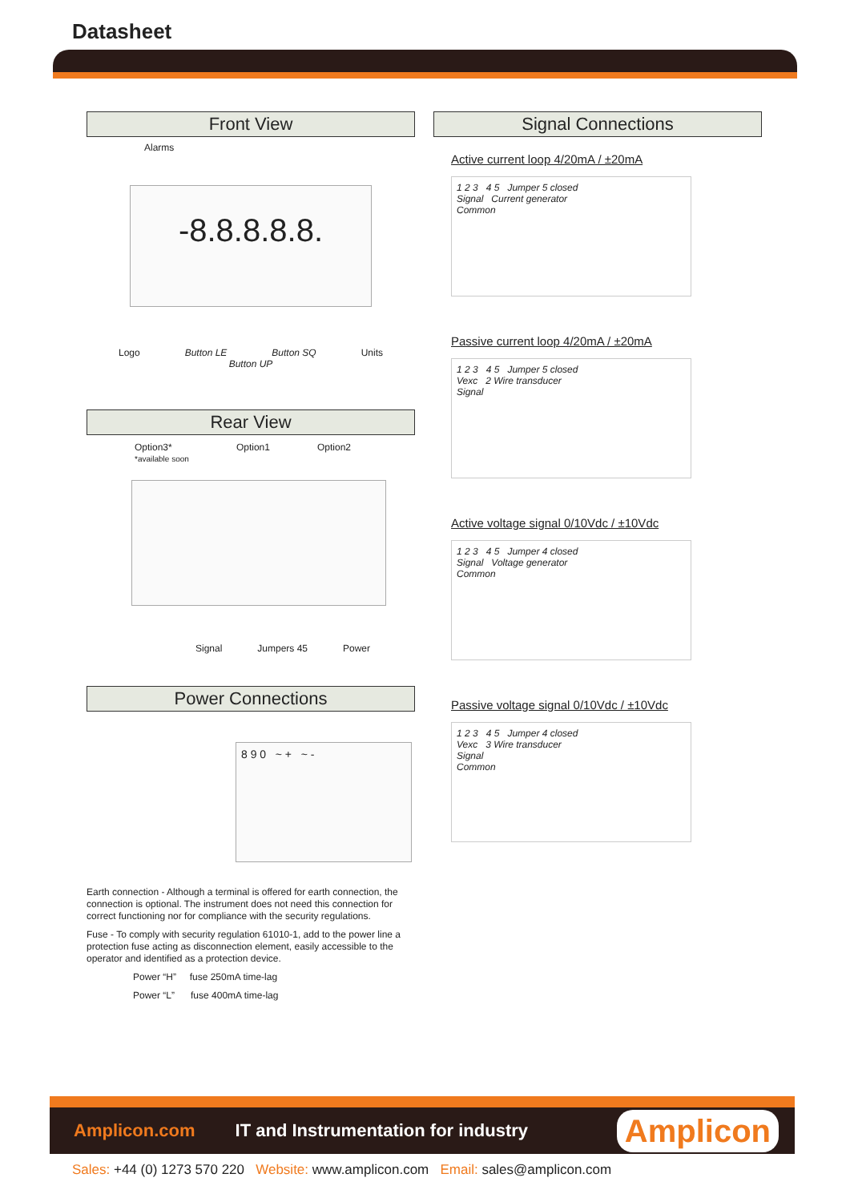Datasheet
Front View
Alarms
-8.8.8.8.8.
Logo Button LE Button SQ Units
Button UP
Rear View
Option3*
*available soon Option1 Option2
Signal Jumpers 45 Power
Power Connections
8 9 0 ~ + ~ -
Earth connection - Although a terminal is offered for earth connection, the connection is optional. The instrument does not need this connection for correct functioning nor for compliance with the security regulations.
Fuse - To comply with security regulation 61010-1, add to the power line a protection fuse acting as disconnection element, easily accessible to the operator and identified as a protection device.
Power “H” fuse 250mA time-lag
Power “L” fuse 400mA time-lag
Signal Connections
Active current loop 4/20mA / ±20mA
1 2 3 4 5 Jumper 5 closed
Signal Current generator
Common
Passive current loop 4/20mA / ±20mA
1 2 3 4 5 Jumper 5 closed
Vexc 2 Wire transducer
Signal
Active voltage signal 0/10Vdc / ±10Vdc
1 2 3 4 5 Jumper 4 closed
Signal Voltage generator
Common
Passive voltage signal 0/10Vdc / ±10Vdc
1 2 3 4 5 Jumper 4 closed
Vexc 3 Wire transducer
Signal
Common
Amplicon.com IT and Instrumentation for industry Amplicon
Sales: +44 (0) 1273 570 220 Website: www.amplicon.com Email: sales@amplicon.com